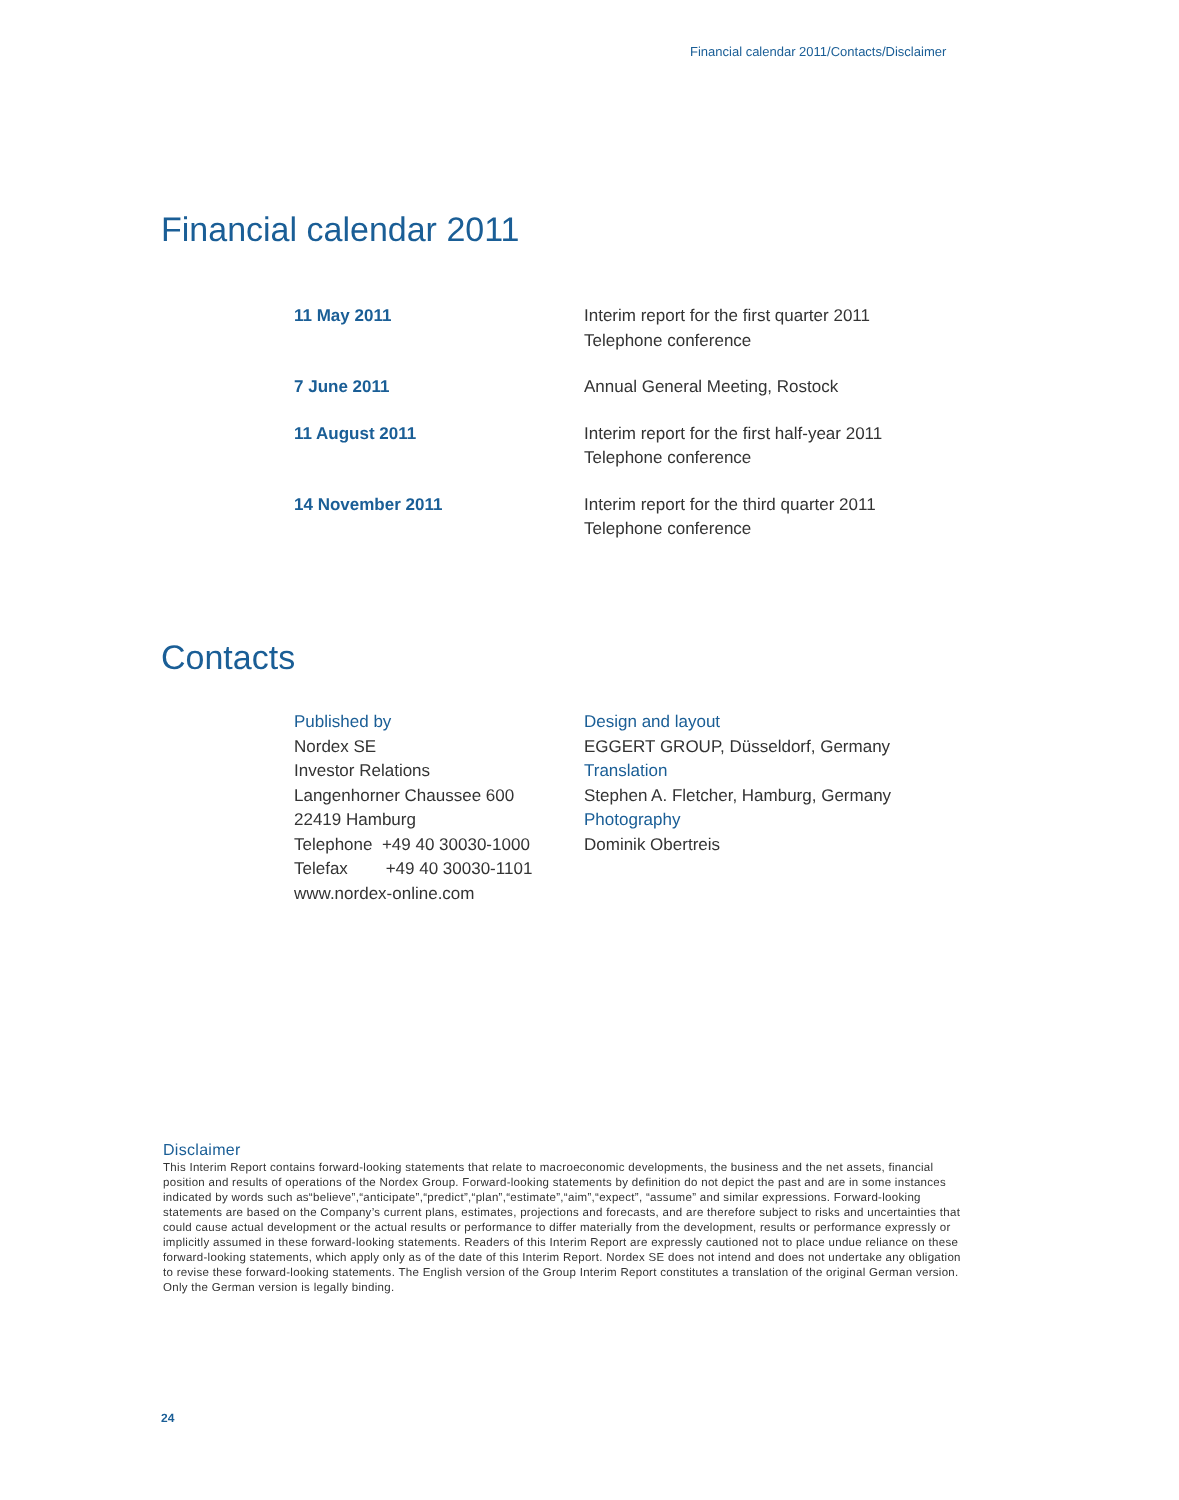Financial calendar 2011/Contacts/Disclaimer
Financial calendar 2011
| 11 May 2011 | Interim report for the first quarter 2011 Telephone conference |
| 7 June 2011 | Annual General Meeting, Rostock |
| 11 August 2011 | Interim report for the first half-year 2011 Telephone conference |
| 14 November 2011 | Interim report for the third quarter 2011 Telephone conference |
Contacts
Published by
Nordex SE
Investor Relations
Langenhorner Chaussee 600
22419 Hamburg
Telephone +49 40 30030-1000
Telefax +49 40 30030-1101
www.nordex-online.com
Design and layout
EGGERT GROUP, Düsseldorf, Germany
Translation
Stephen A. Fletcher, Hamburg, Germany
Photography
Dominik Obertreis
Disclaimer
This Interim Report contains forward-looking statements that relate to macroeconomic developments, the business and the net assets, financial position and results of operations of the Nordex Group. Forward-looking statements by definition do not depict the past and are in some instances indicated by words such as“believe”,“anticipate”,“predict”,“plan”,“estimate”,“aim”,“expect”, “assume” and similar expressions. Forward-looking statements are based on the Company’s current plans, estimates, projections and forecasts, and are therefore subject to risks and uncertainties that could cause actual development or the actual results or performance to differ materially from the development, results or performance expressly or implicitly assumed in these forward-looking statements. Readers of this Interim Report are expressly cautioned not to place undue reliance on these forward-looking statements, which apply only as of the date of this Interim Report. Nordex SE does not intend and does not undertake any obligation to revise these forward-looking statements. The English version of the Group Interim Report constitutes a translation of the original German version. Only the German version is legally binding.
24